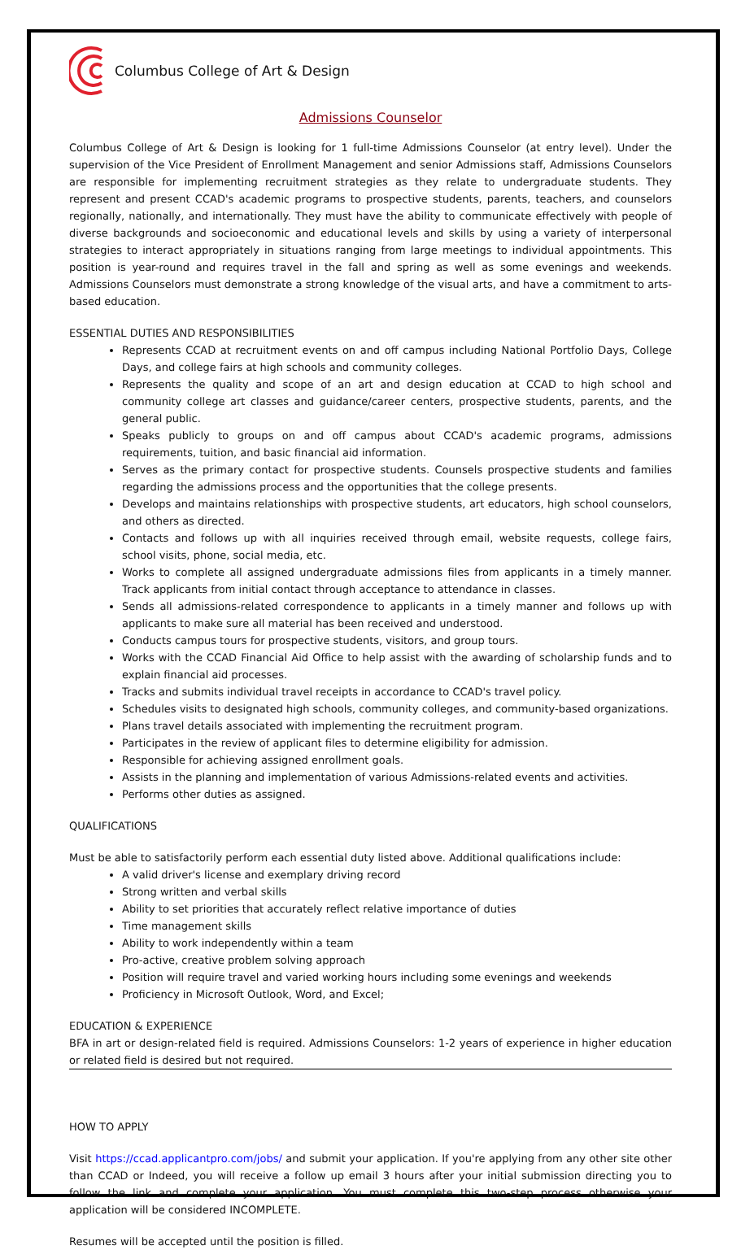Columbus College of Art & Design
Admissions Counselor
Columbus College of Art & Design is looking for 1 full-time Admissions Counselor (at entry level). Under the supervision of the Vice President of Enrollment Management and senior Admissions staff, Admissions Counselors are responsible for implementing recruitment strategies as they relate to undergraduate students. They represent and present CCAD's academic programs to prospective students, parents, teachers, and counselors regionally, nationally, and internationally. They must have the ability to communicate effectively with people of diverse backgrounds and socioeconomic and educational levels and skills by using a variety of interpersonal strategies to interact appropriately in situations ranging from large meetings to individual appointments. This position is year-round and requires travel in the fall and spring as well as some evenings and weekends. Admissions Counselors must demonstrate a strong knowledge of the visual arts, and have a commitment to arts-based education.
ESSENTIAL DUTIES AND RESPONSIBILITIES
Represents CCAD at recruitment events on and off campus including National Portfolio Days, College Days, and college fairs at high schools and community colleges.
Represents the quality and scope of an art and design education at CCAD to high school and community college art classes and guidance/career centers, prospective students, parents, and the general public.
Speaks publicly to groups on and off campus about CCAD's academic programs, admissions requirements, tuition, and basic financial aid information.
Serves as the primary contact for prospective students. Counsels prospective students and families regarding the admissions process and the opportunities that the college presents.
Develops and maintains relationships with prospective students, art educators, high school counselors, and others as directed.
Contacts and follows up with all inquiries received through email, website requests, college fairs, school visits, phone, social media, etc.
Works to complete all assigned undergraduate admissions files from applicants in a timely manner. Track applicants from initial contact through acceptance to attendance in classes.
Sends all admissions-related correspondence to applicants in a timely manner and follows up with applicants to make sure all material has been received and understood.
Conducts campus tours for prospective students, visitors, and group tours.
Works with the CCAD Financial Aid Office to help assist with the awarding of scholarship funds and to explain financial aid processes.
Tracks and submits individual travel receipts in accordance to CCAD's travel policy.
Schedules visits to designated high schools, community colleges, and community-based organizations.
Plans travel details associated with implementing the recruitment program.
Participates in the review of applicant files to determine eligibility for admission.
Responsible for achieving assigned enrollment goals.
Assists in the planning and implementation of various Admissions-related events and activities.
Performs other duties as assigned.
QUALIFICATIONS
Must be able to satisfactorily perform each essential duty listed above. Additional qualifications include:
A valid driver's license and exemplary driving record
Strong written and verbal skills
Ability to set priorities that accurately reflect relative importance of duties
Time management skills
Ability to work independently within a team
Pro-active, creative problem solving approach
Position will require travel and varied working hours including some evenings and weekends
Proficiency in Microsoft Outlook, Word, and Excel;
EDUCATION & EXPERIENCE
BFA in art or design-related field is required. Admissions Counselors: 1-2 years of experience in higher education or related field is desired but not required.
HOW TO APPLY
Visit https://ccad.applicantpro.com/jobs/ and submit your application. If you're applying from any other site other than CCAD or Indeed, you will receive a follow up email 3 hours after your initial submission directing you to follow the link and complete your application. You must complete this two-step process otherwise your application will be considered INCOMPLETE.
Resumes will be accepted until the position is filled.